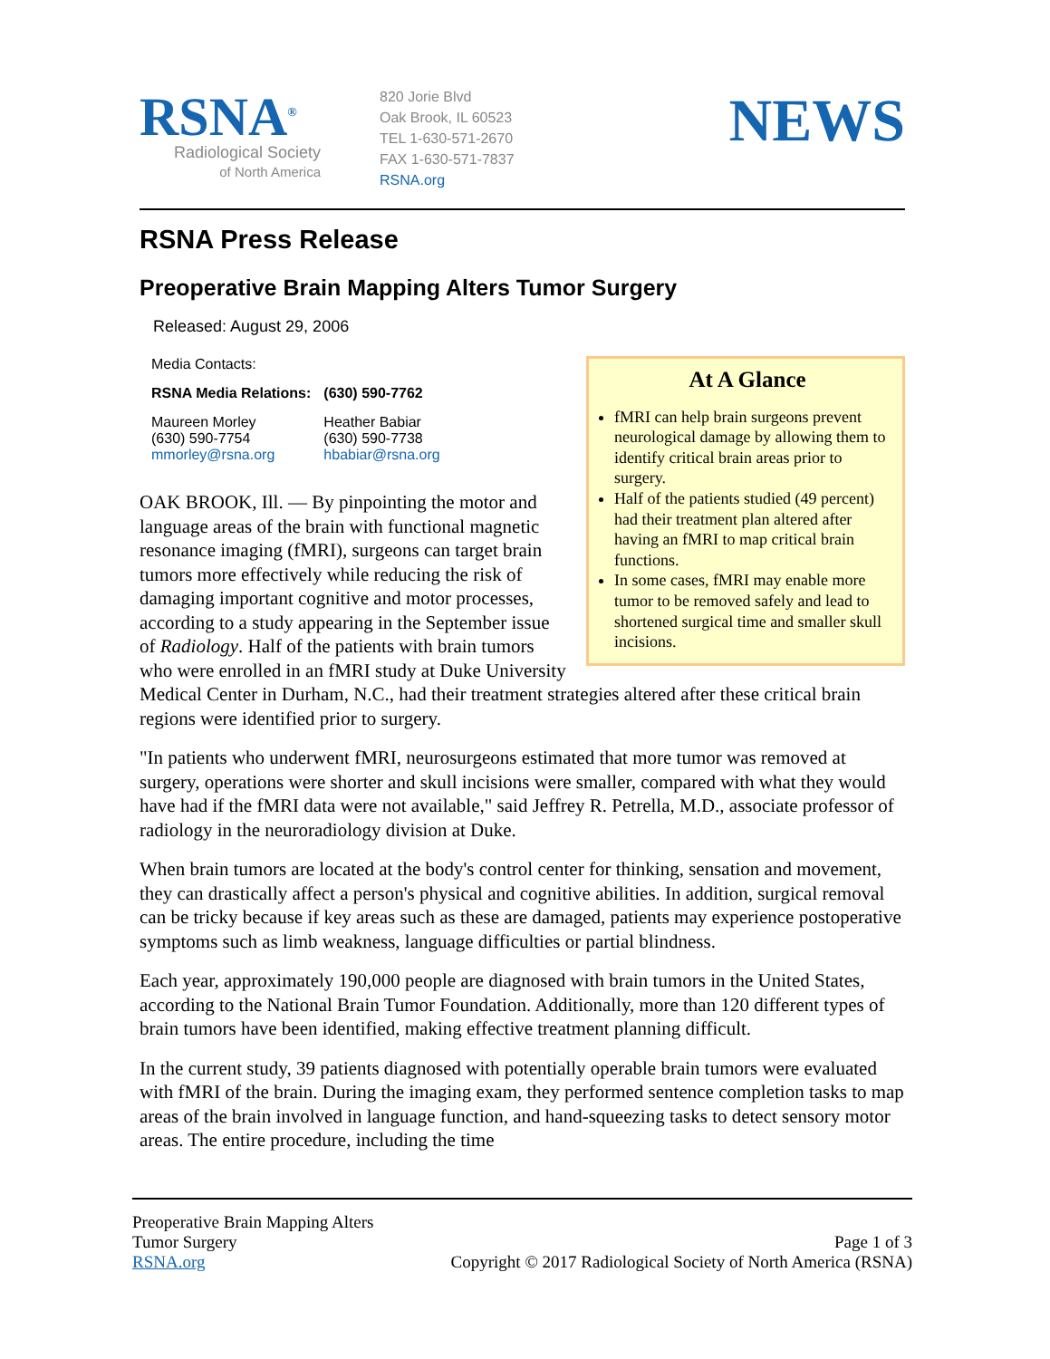RSNA<sup>®</sup>
Radiological Society
of North America
820 Jorie Blvd
Oak Brook, IL 60523
TEL 1-630-571-2670
FAX 1-630-571-7837
RSNA.org
NEWS
RSNA Press Release
Preoperative Brain Mapping Alters Tumor Surgery
Released: August 29, 2006
At A Glance
fMRI can help brain surgeons prevent neurological damage by allowing them to identify critical brain areas prior to surgery.
Half of the patients studied (49 percent) had their treatment plan altered after having an fMRI to map critical brain functions.
In some cases, fMRI may enable more tumor to be removed safely and lead to shortened surgical time and smaller skull incisions.
Media Contacts:
| RSNA Media Relations: | (630) 590-7762 |
| Maureen Morley (630) 590-7754 mmorley@rsna.org | Heather Babiar (630) 590-7738 hbabiar@rsna.org |
OAK BROOK, Ill. — By pinpointing the motor and language areas of the brain with functional magnetic resonance imaging (fMRI), surgeons can target brain tumors more effectively while reducing the risk of damaging important cognitive and motor processes, according to a study appearing in the September issue of Radiology. Half of the patients with brain tumors who were enrolled in an fMRI study at Duke University Medical Center in Durham, N.C., had their treatment strategies altered after these critical brain regions were identified prior to surgery.
"In patients who underwent fMRI, neurosurgeons estimated that more tumor was removed at surgery, operations were shorter and skull incisions were smaller, compared with what they would have had if the fMRI data were not available," said Jeffrey R. Petrella, M.D., associate professor of radiology in the neuroradiology division at Duke.
When brain tumors are located at the body's control center for thinking, sensation and movement, they can drastically affect a person's physical and cognitive abilities. In addition, surgical removal can be tricky because if key areas such as these are damaged, patients may experience postoperative symptoms such as limb weakness, language difficulties or partial blindness.
Each year, approximately 190,000 people are diagnosed with brain tumors in the United States, according to the National Brain Tumor Foundation. Additionally, more than 120 different types of brain tumors have been identified, making effective treatment planning difficult.
In the current study, 39 patients diagnosed with potentially operable brain tumors were evaluated with fMRI of the brain. During the imaging exam, they performed sentence completion tasks to map areas of the brain involved in language function, and hand-squeezing tasks to detect sensory motor areas. The entire procedure, including the time
Preoperative Brain Mapping Alters
Tumor Surgery
RSNA.org
Page 1 of 3
Copyright © 2017 Radiological Society of North America (RSNA)